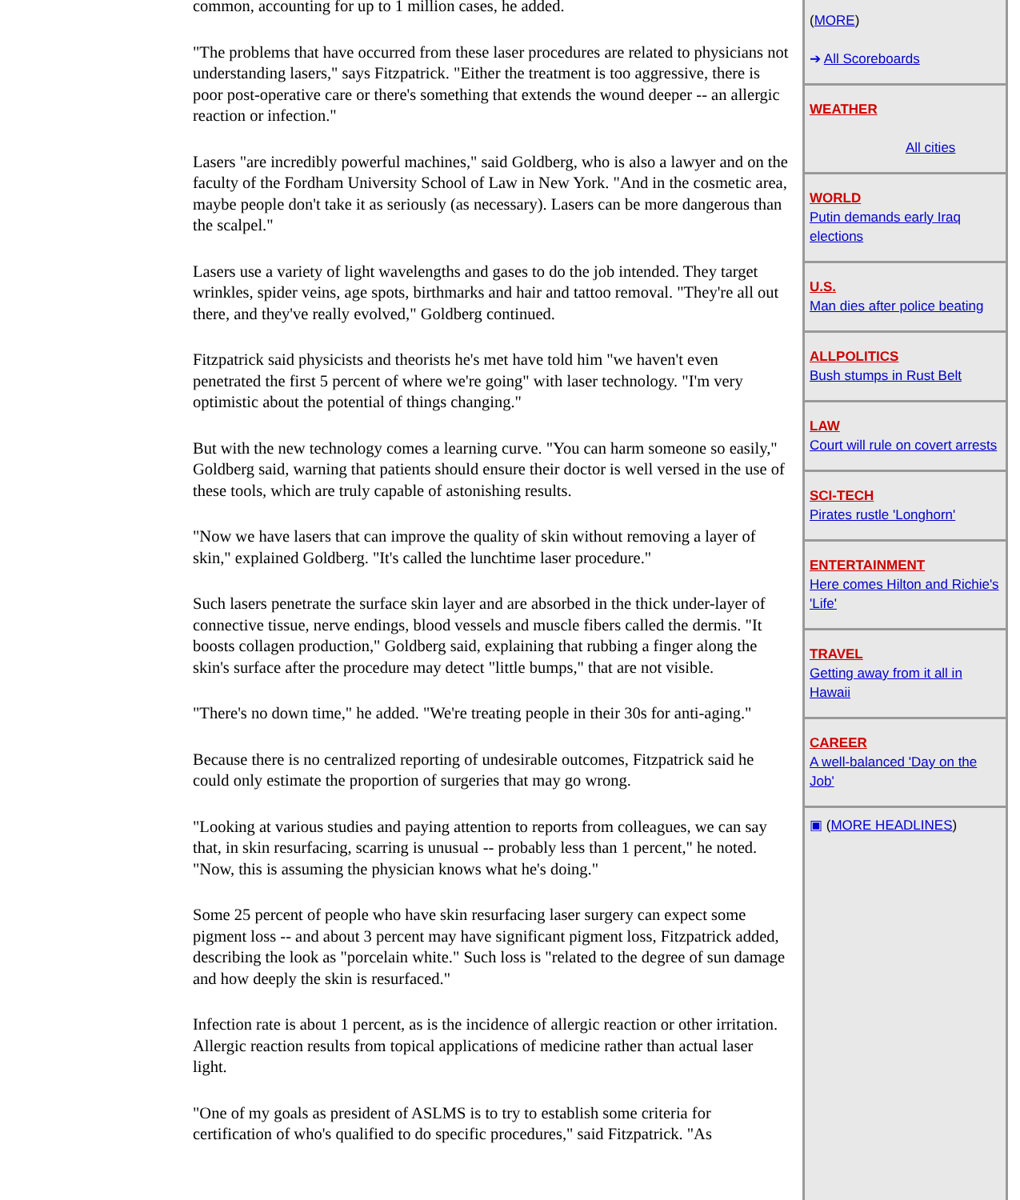common, accounting for up to 1 million cases, he added.
"The problems that have occurred from these laser procedures are related to physicians not understanding lasers," says Fitzpatrick. "Either the treatment is too aggressive, there is poor post-operative care or there's something that extends the wound deeper -- an allergic reaction or infection."
Lasers "are incredibly powerful machines," said Goldberg, who is also a lawyer and on the faculty of the Fordham University School of Law in New York. "And in the cosmetic area, maybe people don't take it as seriously (as necessary). Lasers can be more dangerous than the scalpel."
Lasers use a variety of light wavelengths and gases to do the job intended. They target wrinkles, spider veins, age spots, birthmarks and hair and tattoo removal. "They're all out there, and they've really evolved," Goldberg continued.
Fitzpatrick said physicists and theorists he's met have told him "we haven't even penetrated the first 5 percent of where we're going" with laser technology. "I'm very optimistic about the potential of things changing."
But with the new technology comes a learning curve. "You can harm someone so easily," Goldberg said, warning that patients should ensure their doctor is well versed in the use of these tools, which are truly capable of astonishing results.
"Now we have lasers that can improve the quality of skin without removing a layer of skin," explained Goldberg. "It's called the lunchtime laser procedure."
Such lasers penetrate the surface skin layer and are absorbed in the thick under-layer of connective tissue, nerve endings, blood vessels and muscle fibers called the dermis. "It boosts collagen production," Goldberg said, explaining that rubbing a finger along the skin's surface after the procedure may detect "little bumps," that are not visible.
"There's no down time," he added. "We're treating people in their 30s for anti-aging."
Because there is no centralized reporting of undesirable outcomes, Fitzpatrick said he could only estimate the proportion of surgeries that may go wrong.
"Looking at various studies and paying attention to reports from colleagues, we can say that, in skin resurfacing, scarring is unusual -- probably less than 1 percent," he noted. "Now, this is assuming the physician knows what he's doing."
Some 25 percent of people who have skin resurfacing laser surgery can expect some pigment loss -- and about 3 percent may have significant pigment loss, Fitzpatrick added, describing the look as "porcelain white." Such loss is "related to the degree of sun damage and how deeply the skin is resurfaced."
Infection rate is about 1 percent, as is the incidence of allergic reaction or other irritation. Allergic reaction results from topical applications of medicine rather than actual laser light.
"One of my goals as president of ASLMS is to try to establish some criteria for certification of who's qualified to do specific procedures," said Fitzpatrick. "As
(MORE)
➔ All Scoreboards
WEATHER
All cities
WORLD
Putin demands early Iraq elections
U.S.
Man dies after police beating
ALLPOLITICS
Bush stumps in Rust Belt
LAW
Court will rule on covert arrests
SCI-TECH
Pirates rustle 'Longhorn'
ENTERTAINMENT
Here comes Hilton and Richie's 'Life'
TRAVEL
Getting away from it all in Hawaii
CAREER
A well-balanced 'Day on the Job'
▣ (MORE HEADLINES)